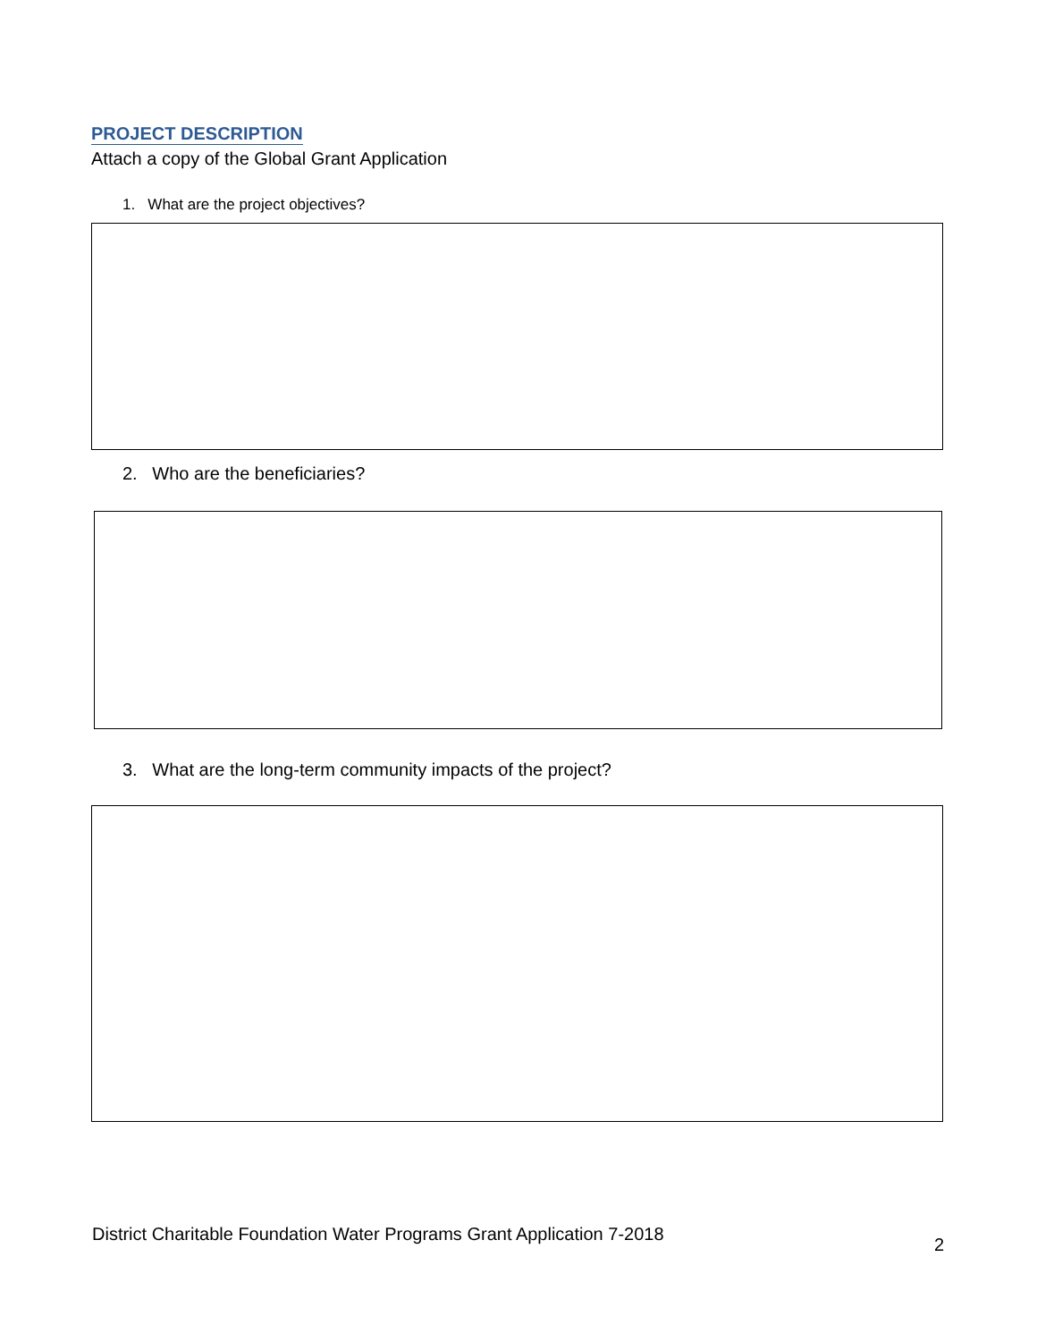PROJECT DESCRIPTION
Attach a copy of the Global Grant Application
1. What are the project objectives?
2. Who are the beneficiaries?
3. What are the long-term community impacts of the project?
District Charitable Foundation Water Programs Grant Application 7-2018 2